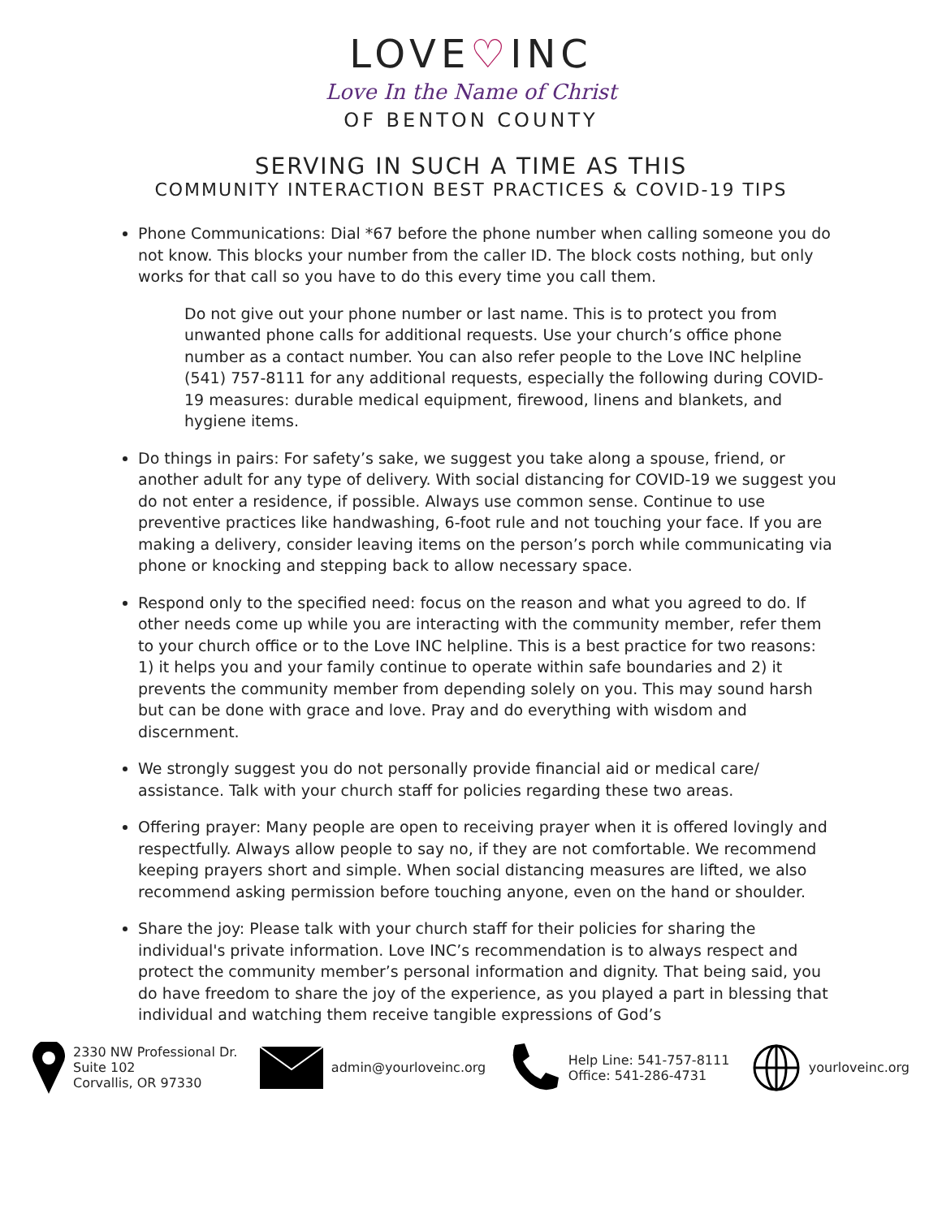LOVE♡INC
Love In the Name of Christ
OF BENTON COUNTY
SERVING IN SUCH A TIME AS THIS
COMMUNITY INTERACTION BEST PRACTICES & COVID-19 TIPS
Phone Communications: Dial *67 before the phone number when calling someone you do not know. This blocks your number from the caller ID. The block costs nothing, but only works for that call so you have to do this every time you call them.
Do not give out your phone number or last name. This is to protect you from unwanted phone calls for additional requests. Use your church’s office phone number as a contact number. You can also refer people to the Love INC helpline (541) 757-8111 for any additional requests, especially the following during COVID-19 measures: durable medical equipment, firewood, linens and blankets, and hygiene items.
Do things in pairs: For safety’s sake, we suggest you take along a spouse, friend, or another adult for any type of delivery. With social distancing for COVID-19 we suggest you do not enter a residence, if possible. Always use common sense. Continue to use preventive practices like handwashing, 6-foot rule and not touching your face. If you are making a delivery, consider leaving items on the person’s porch while communicating via phone or knocking and stepping back to allow necessary space.
Respond only to the specified need: focus on the reason and what you agreed to do. If other needs come up while you are interacting with the community member, refer them to your church office or to the Love INC helpline. This is a best practice for two reasons: 1) it helps you and your family continue to operate within safe boundaries and 2) it prevents the community member from depending solely on you. This may sound harsh but can be done with grace and love. Pray and do everything with wisdom and discernment.
We strongly suggest you do not personally provide financial aid or medical care/ assistance. Talk with your church staff for policies regarding these two areas.
Offering prayer: Many people are open to receiving prayer when it is offered lovingly and respectfully. Always allow people to say no, if they are not comfortable. We recommend keeping prayers short and simple. When social distancing measures are lifted, we also recommend asking permission before touching anyone, even on the hand or shoulder.
Share the joy: Please talk with your church staff for their policies for sharing the individual's private information. Love INC’s recommendation is to always respect and protect the community member’s personal information and dignity. That being said, you do have freedom to share the joy of the experience, as you played a part in blessing that individual and watching them receive tangible expressions of God’s
2330 NW Professional Dr.
Suite 102
Corvallis, OR 97330
admin@yourloveinc.org
Help Line: 541-757-8111
Office: 541-286-4731
yourloveinc.org